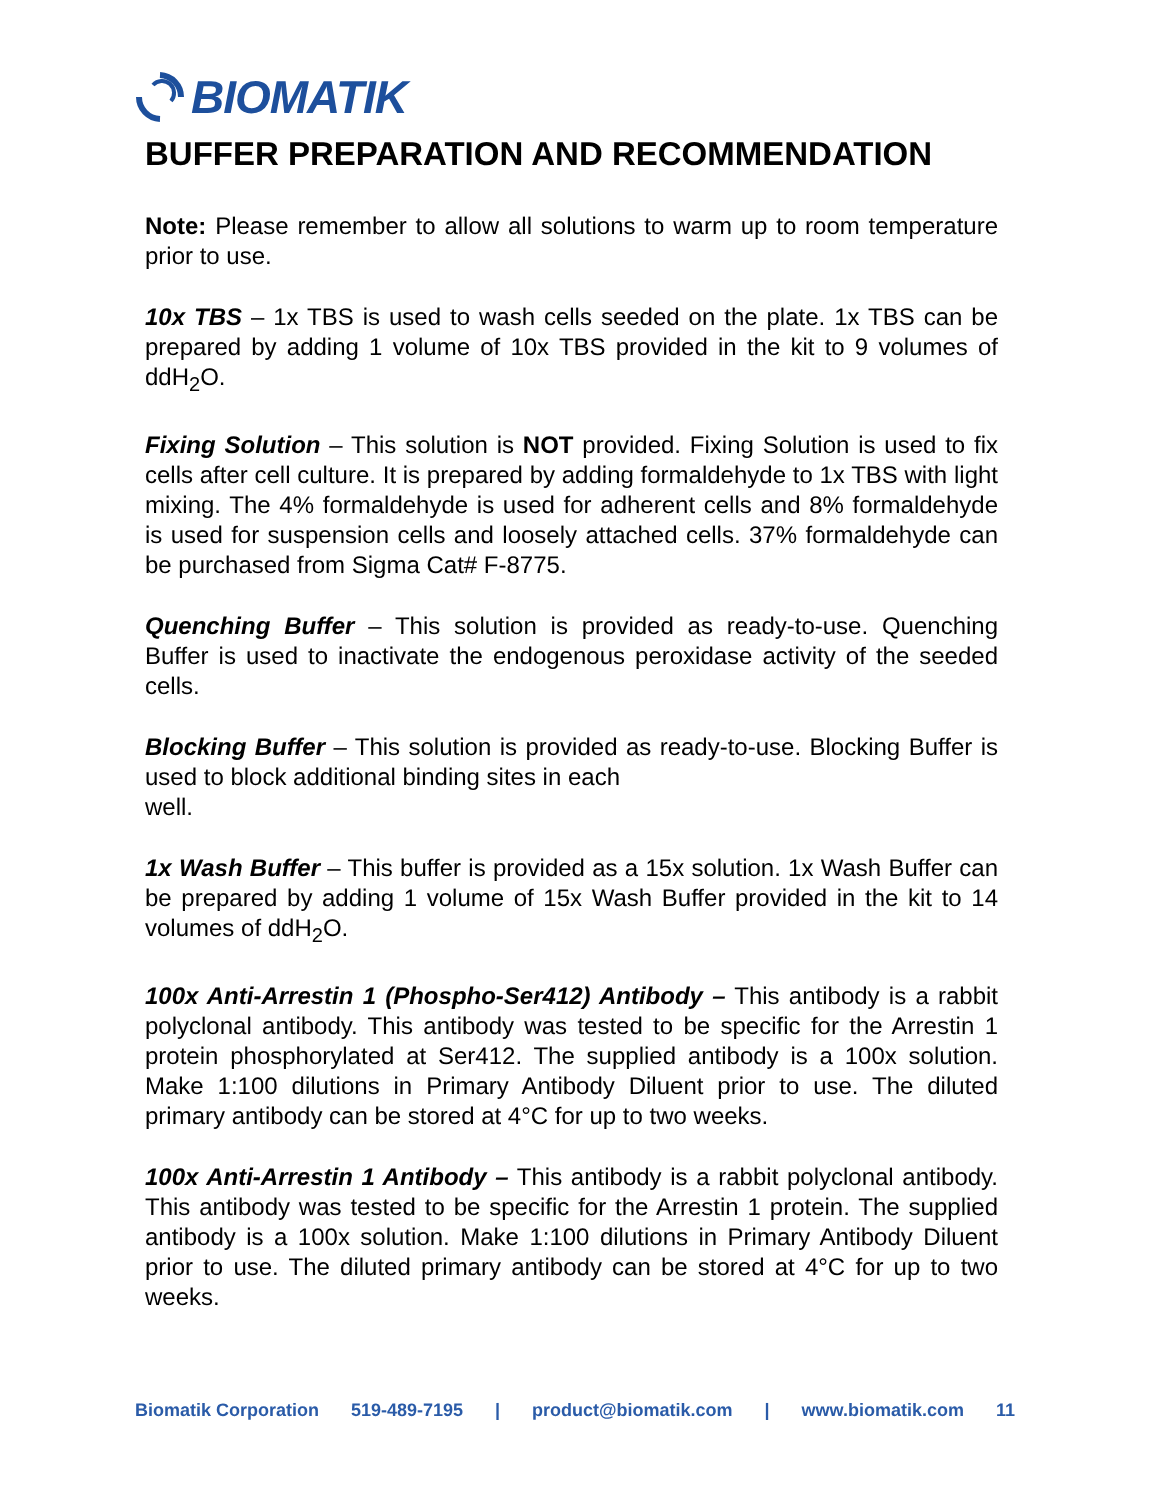BIOMATIK
BUFFER PREPARATION AND RECOMMENDATION
Note: Please remember to allow all solutions to warm up to room temperature prior to use.
10x TBS – 1x TBS is used to wash cells seeded on the plate. 1x TBS can be prepared by adding 1 volume of 10x TBS provided in the kit to 9 volumes of ddH<sub>2</sub>O.
Fixing Solution – This solution is NOT provided. Fixing Solution is used to fix cells after cell culture. It is prepared by adding formaldehyde to 1x TBS with light mixing. The 4% formaldehyde is used for adherent cells and 8% formaldehyde is used for suspension cells and loosely attached cells. 37% formaldehyde can be purchased from Sigma Cat# F-8775.
Quenching Buffer – This solution is provided as ready-to-use. Quenching Buffer is used to inactivate the endogenous peroxidase activity of the seeded cells.
Blocking Buffer – This solution is provided as ready-to-use. Blocking Buffer is used to block additional binding sites in each
well.
1x Wash Buffer – This buffer is provided as a 15x solution. 1x Wash Buffer can be prepared by adding 1 volume of 15x Wash Buffer provided in the kit to 14 volumes of ddH<sub>2</sub>O.
100x Anti-Arrestin 1 (Phospho-Ser412) Antibody – This antibody is a rabbit polyclonal antibody. This antibody was tested to be specific for the Arrestin 1 protein phosphorylated at Ser412. The supplied antibody is a 100x solution. Make 1:100 dilutions in Primary Antibody Diluent prior to use. The diluted primary antibody can be stored at 4°C for up to two weeks.
100x Anti-Arrestin 1 Antibody – This antibody is a rabbit polyclonal antibody. This antibody was tested to be specific for the Arrestin 1 protein. The supplied antibody is a 100x solution. Make 1:100 dilutions in Primary Antibody Diluent prior to use. The diluted primary antibody can be stored at 4°C for up to two weeks.
Biomatik Corporation 519-489-7195 | product@biomatik.com | www.biomatik.com 11